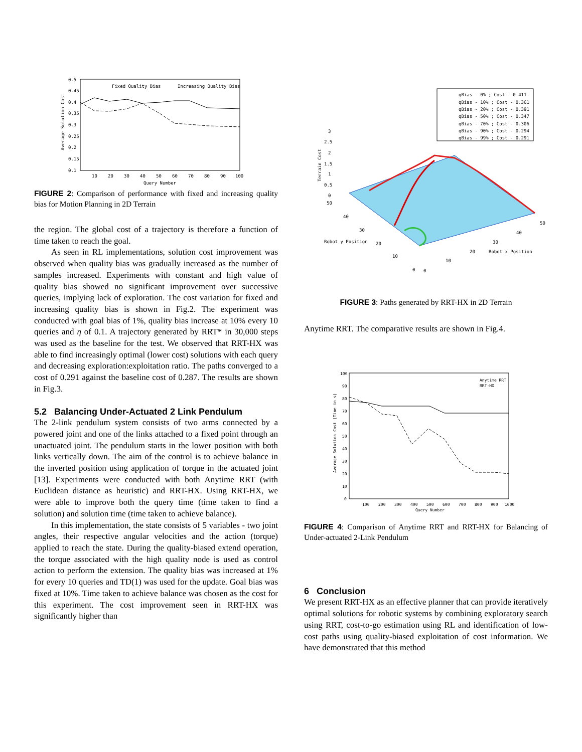0.5
0.45
0.4
0.35
0.3
0.25
0.2
0.15
0.1
10
20
30
40
50
60
70
80
90
100
Query Number
Fixed Quality Bias
Increasing Quality Bias
Average Solution Cost
FIGURE 2: Comparison of performance with fixed and increasing quality bias for Motion Planning in 2D Terrain
the region. The global cost of a trajectory is therefore a function of time taken to reach the goal.
As seen in RL implementations, solution cost improvement was observed when quality bias was gradually increased as the number of samples increased. Experiments with constant and high value of quality bias showed no significant improvement over successive queries, implying lack of exploration. The cost variation for fixed and increasing quality bias is shown in Fig.2. The experiment was conducted with goal bias of 1%, quality bias increase at 10% every 10 queries and η of 0.1. A trajectory generated by RRT* in 30,000 steps was used as the baseline for the test. We observed that RRT-HX was able to find increasingly optimal (lower cost) solutions with each query and decreasing exploration:exploitation ratio. The paths converged to a cost of 0.291 against the baseline cost of 0.287. The results are shown in Fig.3.
5.2 Balancing Under-Actuated 2 Link Pendulum
The 2-link pendulum system consists of two arms connected by a powered joint and one of the links attached to a fixed point through an unactuated joint. The pendulum starts in the lower position with both links vertically down. The aim of the control is to achieve balance in the inverted position using application of torque in the actuated joint [13]. Experiments were conducted with both Anytime RRT (with Euclidean distance as heuristic) and RRT-HX. Using RRT-HX, we were able to improve both the query time (time taken to find a solution) and solution time (time taken to achieve balance).
In this implementation, the state consists of 5 variables - two joint angles, their respective angular velocities and the action (torque) applied to reach the state. During the quality-biased extend operation, the torque associated with the high quality node is used as control action to perform the extension. The quality bias was increased at 1% for every 10 queries and TD(1) was used for the update. Goal bias was fixed at 10%. Time taken to achieve balance was chosen as the cost for this experiment. The cost improvement seen in RRT-HX was significantly higher than
qBias - 0% ; Cost - 0.411
qBias - 10% ; Cost - 0.361
qBias - 20% ; Cost - 0.391
qBias - 50% ; Cost - 0.347
qBias - 70% ; Cost - 0.306
qBias - 90% ; Cost - 0.294
qBias - 99% ; Cost - 0.291
3
2.5
2
1.5
1
0.5
0
50
40
30
20
10
0
0
10
20
30
40
50
Robot y Position
Robot x Position
Terrain Cost
FIGURE 3: Paths generated by RRT-HX in 2D Terrain
Anytime RRT. The comparative results are shown in Fig.4.
100
90
80
70
60
50
40
30
20
10
0
100
200
300
400
500
600
700
800
900
1000
Query Number
Anytime RRT
RRT-HX
Average Solution Cost (Time in s)
FIGURE 4: Comparison of Anytime RRT and RRT-HX for Balancing of Under-actuated 2-Link Pendulum
6 Conclusion
We present RRT-HX as an effective planner that can provide iteratively optimal solutions for robotic systems by combining exploratory search using RRT, cost-to-go estimation using RL and identification of low-cost paths using quality-biased exploitation of cost information. We have demonstrated that this method